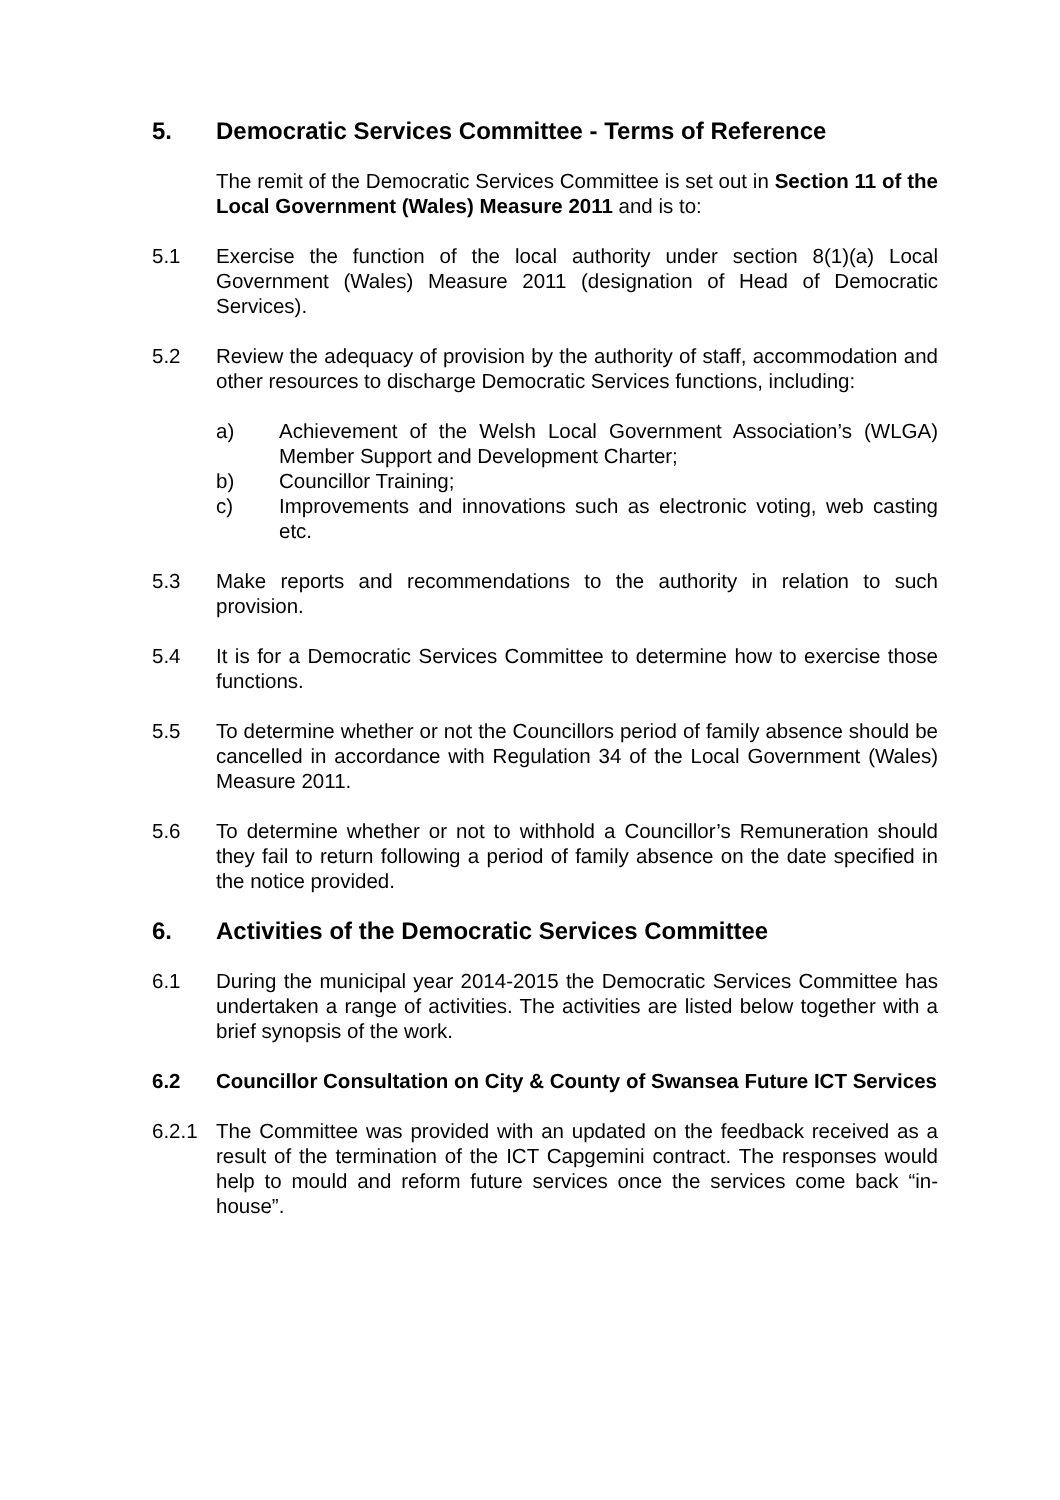5. Democratic Services Committee - Terms of Reference
The remit of the Democratic Services Committee is set out in Section 11 of the Local Government (Wales) Measure 2011 and is to:
5.1 Exercise the function of the local authority under section 8(1)(a) Local Government (Wales) Measure 2011 (designation of Head of Democratic Services).
5.2 Review the adequacy of provision by the authority of staff, accommodation and other resources to discharge Democratic Services functions, including:
a) Achievement of the Welsh Local Government Association’s (WLGA) Member Support and Development Charter;
b) Councillor Training;
c) Improvements and innovations such as electronic voting, web casting etc.
5.3 Make reports and recommendations to the authority in relation to such provision.
5.4 It is for a Democratic Services Committee to determine how to exercise those functions.
5.5 To determine whether or not the Councillors period of family absence should be cancelled in accordance with Regulation 34 of the Local Government (Wales) Measure 2011.
5.6 To determine whether or not to withhold a Councillor’s Remuneration should they fail to return following a period of family absence on the date specified in the notice provided.
6. Activities of the Democratic Services Committee
6.1 During the municipal year 2014-2015 the Democratic Services Committee has undertaken a range of activities. The activities are listed below together with a brief synopsis of the work.
6.2 Councillor Consultation on City & County of Swansea Future ICT Services
6.2.1 The Committee was provided with an updated on the feedback received as a result of the termination of the ICT Capgemini contract. The responses would help to mould and reform future services once the services come back “in-house”.